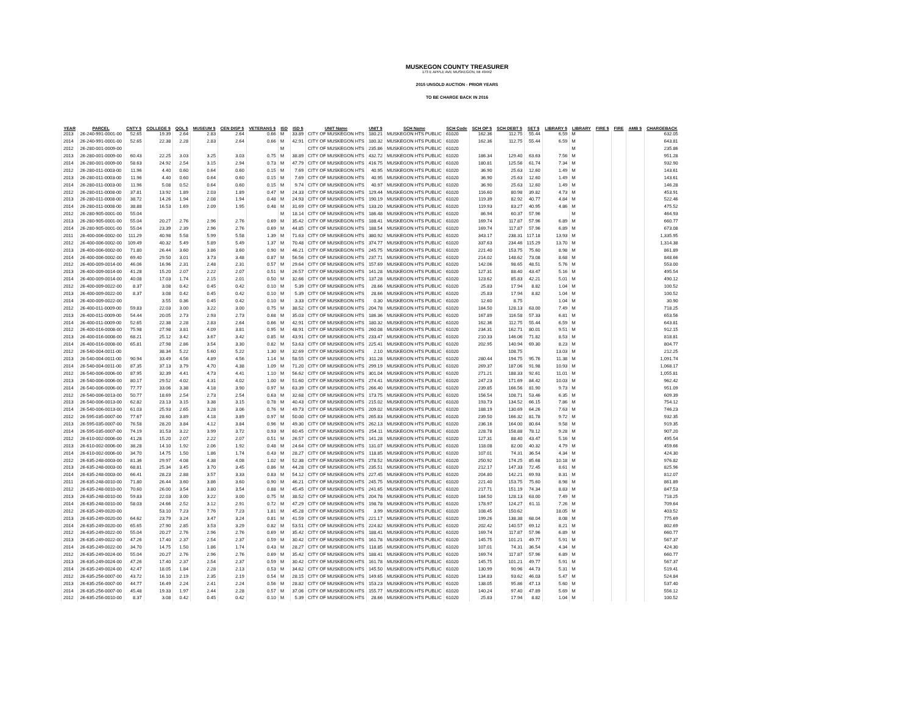MUSKEGON COUNTY TREASURER
173 E APPLE AVE MUSKEGON, MI 49442
2015 UNSOLD AUCTION - PRIOR YEARS
TO BE CHARGE BACK IN 2016
| YEAR | PARCEL | CNTY $ | COLLEGE $ | QOL $ | MUSEUM $ | CEN DISP $ | VETERANS $ | ISD | ISD $ | UNIT Name | UNIT $ | SCH Name | SCH Code | SCH OP $ | SCH DEBT $ | SET $ | LIBRARY $ | LIBRARY | FIRE $ | FIRE | AMB $ | CHARGEBACK |
| --- | --- | --- | --- | --- | --- | --- | --- | --- | --- | --- | --- | --- | --- | --- | --- | --- | --- | --- | --- | --- | --- | --- |
| 2013 | 26-240-991-0001-00 | 52.65 | 19.39 | 2.64 | 2.83 | 2.64 | 0.66 | M | 33.89 | CITY OF MUSKEGON HTS | 180.21 | MUSKEGON HTS PUBLIC | 61020 | 162.36 | 112.75 | 55.44 | 6.59 | M | | | | 632.05 |
| 2014 | 26-240-991-0001-00 | 52.65 | 22.38 | 2.28 | 2.83 | 2.64 | 0.66 | M | 42.91 | CITY OF MUSKEGON HTS | 180.32 | MUSKEGON HTS PUBLIC | 61020 | 162.36 | 112.75 | 55.44 | 6.59 | M | | | | 643.81 |
| 2012 | 26-280-001-0009-00 | | | | | | | M | | CITY OF MUSKEGON HTS | 235.86 | MUSKEGON HTS PUBLIC | 61020 | | | | | M | | | | 235.86 |
| 2013 | 26-280-001-0009-00 | 60.43 | 22.25 | 3.03 | 3.25 | 3.03 | 0.75 | M | 38.89 | CITY OF MUSKEGON HTS | 432.72 | MUSKEGON HTS PUBLIC | 61020 | 186.34 | 129.40 | 63.63 | 7.56 | M | | | | 951.28 |
| 2014 | 26-280-001-0009-00 | 58.63 | 24.92 | 2.54 | 3.15 | 2.94 | 0.73 | M | 47.79 | CITY OF MUSKEGON HTS | 416.75 | MUSKEGON HTS PUBLIC | 61020 | 180.81 | 125.56 | 61.74 | 7.34 | M | | | | 932.90 |
| 2012 | 26-280-011-0003-00 | 11.96 | 4.40 | 0.60 | 0.64 | 0.60 | 0.15 | M | 7.69 | CITY OF MUSKEGON HTS | 40.95 | MUSKEGON HTS PUBLIC | 61020 | 36.90 | 25.63 | 12.60 | 1.49 | M | | | | 143.61 |
| 2013 | 26-280-011-0003-00 | 11.96 | 4.40 | 0.60 | 0.64 | 0.60 | 0.15 | M | 7.69 | CITY OF MUSKEGON HTS | 40.95 | MUSKEGON HTS PUBLIC | 61020 | 36.90 | 25.63 | 12.60 | 1.49 | M | | | | 143.61 |
| 2014 | 26-280-011-0003-00 | 11.96 | 5.08 | 0.52 | 0.64 | 0.60 | 0.15 | M | 9.74 | CITY OF MUSKEGON HTS | 40.97 | MUSKEGON HTS PUBLIC | 61020 | 36.90 | 25.63 | 12.60 | 1.49 | M | | | | 146.28 |
| 2012 | 26-280-011-0008-00 | 37.81 | 13.92 | 1.89 | 2.03 | 1.89 | 0.47 | M | 24.33 | CITY OF MUSKEGON HTS | 129.44 | MUSKEGON HTS PUBLIC | 61020 | 116.60 | 80.98 | 39.82 | 4.73 | M | | | | 453.91 |
| 2013 | 26-280-011-0008-00 | 38.72 | 14.26 | 1.94 | 2.08 | 1.94 | 0.48 | M | 24.93 | CITY OF MUSKEGON HTS | 190.19 | MUSKEGON HTS PUBLIC | 61020 | 119.39 | 82.92 | 40.77 | 4.84 | M | | | | 522.46 |
| 2014 | 26-280-011-0008-00 | 38.88 | 16.53 | 1.69 | 2.09 | 1.95 | 0.48 | M | 31.69 | CITY OF MUSKEGON HTS | 133.20 | MUSKEGON HTS PUBLIC | 61020 | 119.93 | 83.27 | 40.95 | 4.86 | M | | | | 475.52 |
| 2012 | 26-280-905-0001-00 | 55.04 | | | | | | M | 18.14 | CITY OF MUSKEGON HTS | 186.48 | MUSKEGON HTS PUBLIC | 61020 | 86.94 | 60.37 | 57.96 | | M | | | | 464.93 |
| 2013 | 26-280-905-0001-00 | 55.04 | 20.27 | 2.76 | 2.96 | 2.76 | 0.69 | M | 35.42 | CITY OF MUSKEGON HTS | 188.41 | MUSKEGON HTS PUBLIC | 61020 | 169.74 | 117.87 | 57.96 | 6.89 | M | | | | 660.77 |
| 2014 | 26-280-905-0001-00 | 55.04 | 23.39 | 2.39 | 2.96 | 2.76 | 0.69 | M | 44.85 | CITY OF MUSKEGON HTS | 188.54 | MUSKEGON HTS PUBLIC | 61020 | 169.74 | 117.87 | 57.96 | 6.89 | M | | | | 673.08 |
| 2011 | 26-400-006-0002-00 | 111.29 | 40.98 | 5.58 | 5.99 | 5.58 | 1.39 | M | 71.63 | CITY OF MUSKEGON HTS | 380.92 | MUSKEGON HTS PUBLIC | 61020 | 343.17 | 238.31 | 117.18 | 13.93 | M | | | | 1,335.95 |
| 2012 | 26-400-006-0002-00 | 109.49 | 40.32 | 5.49 | 5.89 | 5.49 | 1.37 | M | 70.48 | CITY OF MUSKEGON HTS | 374.77 | MUSKEGON HTS PUBLIC | 61020 | 337.63 | 234.46 | 115.29 | 13.70 | M | | | | 1,314.38 |
| 2013 | 26-400-006-0002-00 | 71.80 | 26.44 | 3.60 | 3.86 | 3.60 | 0.90 | M | 46.21 | CITY OF MUSKEGON HTS | 245.75 | MUSKEGON HTS PUBLIC | 61020 | 221.40 | 153.75 | 75.60 | 8.98 | M | | | | 861.89 |
| 2014 | 26-400-006-0002-00 | 69.40 | 29.50 | 3.01 | 3.73 | 3.48 | 0.87 | M | 56.56 | CITY OF MUSKEGON HTS | 237.71 | MUSKEGON HTS PUBLIC | 61020 | 214.02 | 148.62 | 73.08 | 8.68 | M | | | | 848.66 |
| 2012 | 26-400-009-0014-00 | 46.06 | 16.96 | 2.31 | 2.48 | 2.31 | 0.57 | M | 29.64 | CITY OF MUSKEGON HTS | 157.69 | MUSKEGON HTS PUBLIC | 61020 | 142.06 | 98.65 | 48.51 | 5.76 | M | | | | 553.00 |
| 2013 | 26-400-009-0014-00 | 41.28 | 15.20 | 2.07 | 2.22 | 2.07 | 0.51 | M | 26.57 | CITY OF MUSKEGON HTS | 141.28 | MUSKEGON HTS PUBLIC | 61020 | 127.31 | 88.40 | 43.47 | 5.16 | M | | | | 495.54 |
| 2014 | 26-400-009-0014-00 | 40.08 | 17.03 | 1.74 | 2.15 | 2.01 | 0.50 | M | 32.66 | CITY OF MUSKEGON HTS | 137.28 | MUSKEGON HTS PUBLIC | 61020 | 123.62 | 85.83 | 42.21 | 5.01 | M | | | | 490.12 |
| 2012 | 26-400-009-0022-00 | 8.37 | 3.08 | 0.42 | 0.45 | 0.42 | 0.10 | M | 5.39 | CITY OF MUSKEGON HTS | 28.66 | MUSKEGON HTS PUBLIC | 61020 | 25.83 | 17.94 | 8.82 | 1.04 | M | | | | 100.52 |
| 2013 | 26-400-009-0022-00 | 8.37 | 3.08 | 0.42 | 0.45 | 0.42 | 0.10 | M | 5.39 | CITY OF MUSKEGON HTS | 28.66 | MUSKEGON HTS PUBLIC | 61020 | 25.83 | 17.94 | 8.82 | 1.04 | M | | | | 100.52 |
| 2014 | 26-400-009-0022-00 | | 3.55 | 0.36 | 0.45 | 0.42 | 0.10 | M | 3.33 | CITY OF MUSKEGON HTS | 0.30 | MUSKEGON HTS PUBLIC | 61020 | 12.60 | 8.75 | | 1.04 | M | | | | 30.90 |
| 2012 | 26-400-011-0009-00 | 59.83 | 22.03 | 3.00 | 3.22 | 3.00 | 0.75 | M | 38.52 | CITY OF MUSKEGON HTS | 204.78 | MUSKEGON HTS PUBLIC | 61020 | 184.50 | 128.13 | 63.00 | 7.49 | M | | | | 718.25 |
| 2013 | 26-400-011-0009-00 | 54.44 | 20.05 | 2.73 | 2.93 | 2.73 | 0.68 | M | 35.03 | CITY OF MUSKEGON HTS | 186.36 | MUSKEGON HTS PUBLIC | 61020 | 167.89 | 116.58 | 57.33 | 6.81 | M | | | | 653.56 |
| 2014 | 26-400-011-0009-00 | 52.65 | 22.38 | 2.28 | 2.83 | 2.64 | 0.66 | M | 42.91 | CITY OF MUSKEGON HTS | 180.32 | MUSKEGON HTS PUBLIC | 61020 | 162.36 | 112.75 | 55.44 | 6.59 | M | | | | 643.81 |
| 2012 | 26-400-016-0008-00 | 75.98 | 27.98 | 3.81 | 4.09 | 3.81 | 0.95 | M | 48.91 | CITY OF MUSKEGON HTS | 260.08 | MUSKEGON HTS PUBLIC | 61020 | 234.31 | 162.71 | 80.01 | 9.51 | M | | | | 912.15 |
| 2013 | 26-400-016-0008-00 | 68.21 | 25.12 | 3.42 | 3.67 | 3.42 | 0.85 | M | 43.91 | CITY OF MUSKEGON HTS | 233.47 | MUSKEGON HTS PUBLIC | 61020 | 210.33 | 146.06 | 71.82 | 8.53 | M | | | | 818.81 |
| 2014 | 26-400-016-0008-00 | 65.81 | 27.98 | 2.86 | 3.54 | 3.30 | 0.82 | M | 53.63 | CITY OF MUSKEGON HTS | 225.41 | MUSKEGON HTS PUBLIC | 61020 | 202.95 | 140.94 | 69.30 | 8.23 | M | | | | 804.77 |
| 2012 | 26-540-004-0011-00 | | 38.34 | 5.22 | 5.60 | 5.22 | 1.30 | M | 32.69 | CITY OF MUSKEGON HTS | 2.10 | MUSKEGON HTS PUBLIC | 61020 | | 108.75 | | 13.03 | M | | | | 212.25 |
| 2013 | 26-540-004-0011-00 | 90.94 | 33.49 | 4.56 | 4.89 | 4.56 | 1.14 | M | 58.55 | CITY OF MUSKEGON HTS | 311.28 | MUSKEGON HTS PUBLIC | 61020 | 280.44 | 194.75 | 95.76 | 11.38 | M | | | | 1,091.74 |
| 2014 | 26-540-004-0011-00 | 87.35 | 37.13 | 3.79 | 4.70 | 4.38 | 1.09 | M | 71.20 | CITY OF MUSKEGON HTS | 299.19 | MUSKEGON HTS PUBLIC | 61020 | 269.37 | 187.06 | 91.98 | 10.93 | M | | | | 1,068.17 |
| 2012 | 26-540-006-0006-00 | 87.95 | 32.39 | 4.41 | 4.73 | 4.41 | 1.10 | M | 56.62 | CITY OF MUSKEGON HTS | 301.04 | MUSKEGON HTS PUBLIC | 61020 | 271.21 | 188.33 | 92.61 | 11.01 | M | | | | 1,055.81 |
| 2013 | 26-540-006-0006-00 | 80.17 | 29.52 | 4.02 | 4.31 | 4.02 | 1.00 | M | 51.60 | CITY OF MUSKEGON HTS | 274.41 | MUSKEGON HTS PUBLIC | 61020 | 247.23 | 171.69 | 84.42 | 10.03 | M | | | | 962.42 |
| 2014 | 26-540-006-0006-00 | 77.77 | 33.06 | 3.38 | 4.18 | 3.90 | 0.97 | M | 63.39 | CITY OF MUSKEGON HTS | 266.40 | MUSKEGON HTS PUBLIC | 61020 | 239.85 | 166.56 | 81.90 | 9.73 | M | | | | 951.09 |
| 2012 | 26-540-006-0013-00 | 50.77 | 18.69 | 2.54 | 2.73 | 2.54 | 0.63 | M | 32.68 | CITY OF MUSKEGON HTS | 173.75 | MUSKEGON HTS PUBLIC | 61020 | 156.54 | 108.71 | 53.46 | 6.35 | M | | | | 609.39 |
| 2013 | 26-540-006-0013-00 | 62.82 | 23.13 | 3.15 | 3.38 | 3.15 | 0.78 | M | 40.43 | CITY OF MUSKEGON HTS | 215.02 | MUSKEGON HTS PUBLIC | 61020 | 193.73 | 134.52 | 66.15 | 7.86 | M | | | | 754.12 |
| 2014 | 26-540-006-0013-00 | 61.03 | 25.93 | 2.65 | 3.28 | 3.06 | 0.76 | M | 49.73 | CITY OF MUSKEGON HTS | 209.02 | MUSKEGON HTS PUBLIC | 61020 | 188.19 | 130.69 | 64.26 | 7.63 | M | | | | 746.23 |
| 2012 | 26-595-035-0007-00 | 77.67 | 28.60 | 3.89 | 4.18 | 3.89 | 0.97 | M | 50.00 | CITY OF MUSKEGON HTS | 265.83 | MUSKEGON HTS PUBLIC | 61020 | 239.50 | 166.32 | 81.78 | 9.72 | M | | | | 932.35 |
| 2013 | 26-595-035-0007-00 | 76.58 | 28.20 | 3.84 | 4.12 | 3.84 | 0.96 | M | 49.30 | CITY OF MUSKEGON HTS | 262.13 | MUSKEGON HTS PUBLIC | 61020 | 236.16 | 164.00 | 80.64 | 9.58 | M | | | | 919.35 |
| 2014 | 26-595-035-0007-00 | 74.19 | 31.53 | 3.22 | 3.99 | 3.72 | 0.93 | M | 60.45 | CITY OF MUSKEGON HTS | 254.11 | MUSKEGON HTS PUBLIC | 61020 | 228.78 | 158.88 | 78.12 | 9.28 | M | | | | 907.20 |
| 2012 | 26-610-002-0006-00 | 41.28 | 15.20 | 2.07 | 2.22 | 2.07 | 0.51 | M | 26.57 | CITY OF MUSKEGON HTS | 141.28 | MUSKEGON HTS PUBLIC | 61020 | 127.31 | 88.40 | 43.47 | 5.16 | M | | | | 495.54 |
| 2013 | 26-610-002-0006-00 | 38.28 | 14.10 | 1.92 | 2.06 | 1.92 | 0.48 | M | 24.64 | CITY OF MUSKEGON HTS | 131.07 | MUSKEGON HTS PUBLIC | 61020 | 118.08 | 82.00 | 40.32 | 4.79 | M | | | | 459.66 |
| 2014 | 26-610-002-0006-00 | 34.70 | 14.75 | 1.50 | 1.86 | 1.74 | 0.43 | M | 28.27 | CITY OF MUSKEGON HTS | 118.85 | MUSKEGON HTS PUBLIC | 61020 | 107.01 | 74.31 | 36.54 | 4.34 | M | | | | 424.30 |
| 2012 | 26-635-248-0003-00 | 81.36 | 29.97 | 4.08 | 4.38 | 4.08 | 1.02 | M | 52.38 | CITY OF MUSKEGON HTS | 278.52 | MUSKEGON HTS PUBLIC | 61020 | 250.92 | 174.25 | 85.68 | 10.18 | M | | | | 976.82 |
| 2013 | 26-635-248-0003-00 | 68.81 | 25.34 | 3.45 | 3.70 | 3.45 | 0.86 | M | 44.28 | CITY OF MUSKEGON HTS | 235.51 | MUSKEGON HTS PUBLIC | 61020 | 212.17 | 147.33 | 72.45 | 8.61 | M | | | | 825.96 |
| 2014 | 26-635-248-0003-00 | 66.41 | 28.23 | 2.88 | 3.57 | 3.33 | 0.83 | M | 54.12 | CITY OF MUSKEGON HTS | 227.45 | MUSKEGON HTS PUBLIC | 61020 | 204.80 | 142.21 | 69.93 | 8.31 | M | | | | 812.07 |
| 2011 | 26-635-248-0010-00 | 71.80 | 26.44 | 3.60 | 3.86 | 3.60 | 0.90 | M | 46.21 | CITY OF MUSKEGON HTS | 245.75 | MUSKEGON HTS PUBLIC | 61020 | 221.40 | 153.75 | 75.60 | 8.98 | M | | | | 861.89 |
| 2012 | 26-635-248-0010-00 | 70.60 | 26.00 | 3.54 | 3.80 | 3.54 | 0.88 | M | 45.45 | CITY OF MUSKEGON HTS | 241.65 | MUSKEGON HTS PUBLIC | 61020 | 217.71 | 151.19 | 74.34 | 8.83 | M | | | | 847.53 |
| 2013 | 26-635-248-0010-00 | 59.83 | 22.03 | 3.00 | 3.22 | 3.00 | 0.75 | M | 38.52 | CITY OF MUSKEGON HTS | 204.78 | MUSKEGON HTS PUBLIC | 61020 | 184.50 | 128.13 | 63.00 | 7.49 | M | | | | 718.25 |
| 2014 | 26-635-248-0010-00 | 58.03 | 24.66 | 2.52 | 3.12 | 2.91 | 0.72 | M | 47.29 | CITY OF MUSKEGON HTS | 198.78 | MUSKEGON HTS PUBLIC | 61020 | 178.97 | 124.27 | 61.11 | 7.26 | M | | | | 709.64 |
| 2012 | 26-635-249-0020-00 | | 53.10 | 7.23 | 7.76 | 7.23 | 1.81 | M | 45.28 | CITY OF MUSKEGON HTS | 3.99 | MUSKEGON HTS PUBLIC | 61020 | 108.45 | 150.62 | | 18.05 | M | | | | 403.52 |
| 2013 | 26-635-249-0020-00 | 64.62 | 23.79 | 3.24 | 3.47 | 3.24 | 0.81 | M | 41.59 | CITY OF MUSKEGON HTS | 221.17 | MUSKEGON HTS PUBLIC | 61020 | 199.26 | 138.38 | 68.04 | 8.08 | M | | | | 775.69 |
| 2014 | 26-635-249-0020-00 | 65.65 | 27.90 | 2.85 | 3.53 | 3.29 | 0.82 | M | 53.51 | CITY OF MUSKEGON HTS | 224.82 | MUSKEGON HTS PUBLIC | 61020 | 202.42 | 140.57 | 69.12 | 8.21 | M | | | | 802.69 |
| 2012 | 26-635-249-0022-00 | 55.04 | 20.27 | 2.76 | 2.96 | 2.76 | 0.69 | M | 35.42 | CITY OF MUSKEGON HTS | 188.41 | MUSKEGON HTS PUBLIC | 61020 | 169.74 | 117.87 | 57.96 | 6.89 | M | | | | 660.77 |
| 2013 | 26-635-249-0022-00 | 47.26 | 17.40 | 2.37 | 2.54 | 2.37 | 0.59 | M | 30.42 | CITY OF MUSKEGON HTS | 161.78 | MUSKEGON HTS PUBLIC | 61020 | 145.75 | 101.21 | 49.77 | 5.91 | M | | | | 567.37 |
| 2014 | 26-635-249-0022-00 | 34.70 | 14.75 | 1.50 | 1.86 | 1.74 | 0.43 | M | 28.27 | CITY OF MUSKEGON HTS | 118.85 | MUSKEGON HTS PUBLIC | 61020 | 107.01 | 74.31 | 36.54 | 4.34 | M | | | | 424.30 |
| 2012 | 26-635-249-0024-00 | 55.04 | 20.27 | 2.76 | 2.96 | 2.76 | 0.69 | M | 35.42 | CITY OF MUSKEGON HTS | 188.41 | MUSKEGON HTS PUBLIC | 61020 | 169.74 | 117.87 | 57.96 | 6.89 | M | | | | 660.77 |
| 2013 | 26-635-249-0024-00 | 47.26 | 17.40 | 2.37 | 2.54 | 2.37 | 0.59 | M | 30.42 | CITY OF MUSKEGON HTS | 161.78 | MUSKEGON HTS PUBLIC | 61020 | 145.75 | 101.21 | 49.77 | 5.91 | M | | | | 567.37 |
| 2014 | 26-635-249-0024-00 | 42.47 | 18.05 | 1.84 | 2.28 | 2.13 | 0.53 | M | 34.62 | CITY OF MUSKEGON HTS | 145.50 | MUSKEGON HTS PUBLIC | 61020 | 130.99 | 90.96 | 44.73 | 5.31 | M | | | | 519.41 |
| 2012 | 26-635-256-0007-00 | 43.72 | 16.10 | 2.19 | 2.35 | 2.19 | 0.54 | M | 28.15 | CITY OF MUSKEGON HTS | 149.65 | MUSKEGON HTS PUBLIC | 61020 | 134.83 | 93.62 | 46.03 | 5.47 | M | | | | 524.84 |
| 2013 | 26-635-256-0007-00 | 44.77 | 16.49 | 2.24 | 2.41 | 2.24 | 0.56 | M | 28.82 | CITY OF MUSKEGON HTS | 153.23 | MUSKEGON HTS PUBLIC | 61020 | 138.05 | 95.86 | 47.13 | 5.60 | M | | | | 537.40 |
| 2014 | 26-635-256-0007-00 | 45.48 | 19.33 | 1.97 | 2.44 | 2.28 | 0.57 | M | 37.06 | CITY OF MUSKEGON HTS | 155.77 | MUSKEGON HTS PUBLIC | 61020 | 140.24 | 97.40 | 47.89 | 5.69 | M | | | | 556.12 |
| 2012 | 26-635-256-0010-00 | 8.37 | 3.08 | 0.42 | 0.45 | 0.42 | 0.10 | M | 5.39 | CITY OF MUSKEGON HTS | 28.66 | MUSKEGON HTS PUBLIC | 61020 | 25.83 | 17.94 | 8.82 | 1.04 | M | | | | 100.52 |